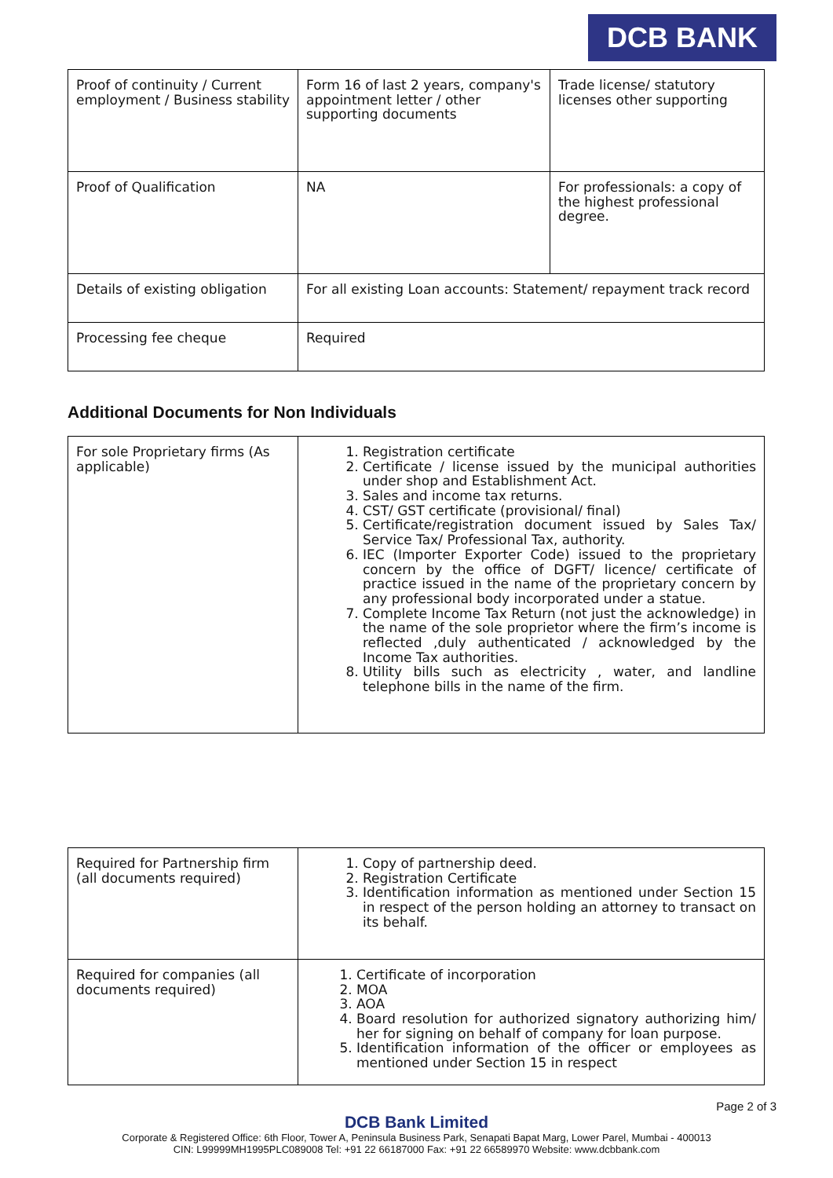DCB BANK
| Proof of continuity / Current employment / Business stability | Form 16 of last 2 years, company's appointment letter / other supporting documents | Trade license/ statutory licenses other supporting |
| Proof of Qualification | NA | For professionals: a copy of the highest professional degree. |
| Details of existing obligation | For all existing Loan accounts: Statement/ repayment track record | |
| Processing fee cheque | Required | |
Additional Documents for Non Individuals
| For sole Proprietary firms (As applicable) | 1. Registration certificate 2. Certificate / license issued by the municipal authorities under shop and Establishment Act. 3. Sales and income tax returns. 4. CST/ GST certificate (provisional/ final) 5. Certificate/registration document issued by Sales Tax/ Service Tax/ Professional Tax, authority. 6. IEC (Importer Exporter Code) issued to the proprietary concern by the office of DGFT/ licence/ certificate of practice issued in the name of the proprietary concern by any professional body incorporated under a statue. 7. Complete Income Tax Return (not just the acknowledge) in the name of the sole proprietor where the firm’s income is reflected ,duly authenticated / acknowledged by the Income Tax authorities. 8. Utility bills such as electricity , water, and landline telephone bills in the name of the firm. |
| Required for Partnership firm (all documents required) | 1. Copy of partnership deed. 2. Registration Certificate 3. Identification information as mentioned under Section 15 in respect of the person holding an attorney to transact on its behalf. |
| Required for companies (all documents required) | 1. Certificate of incorporation 2. MOA 3. AOA 4. Board resolution for authorized signatory authorizing him/ her for signing on behalf of company for loan purpose. 5. Identification information of the officer or employees as mentioned under Section 15 in respect |
Page 2 of 3
DCB Bank Limited
Corporate & Registered Office: 6th Floor, Tower A, Peninsula Business Park, Senapati Bapat Marg, Lower Parel, Mumbai - 400013
CIN: L99999MH1995PLC089008 Tel: +91 22 66187000 Fax: +91 22 66589970 Website: www.dcbbank.com